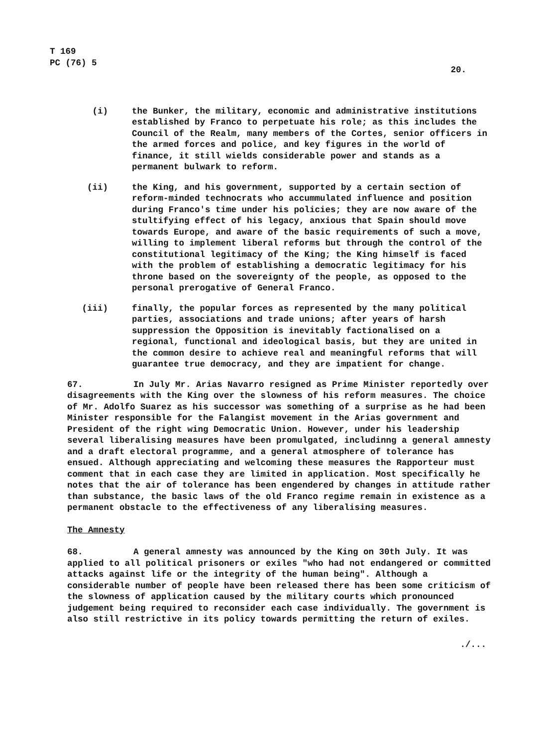T 169
PC (76) 5
20.
(i) the Bunker, the military, economic and administrative institutions established by Franco to perpetuate his role; as this includes the Council of the Realm, many members of the Cortes, senior officers in the armed forces and police, and key figures in the world of finance, it still wields considerable power and stands as a permanent bulwark to reform.
(ii) the King, and his government, supported by a certain section of reform-minded technocrats who accummulated influence and position during Franco's time under his policies; they are now aware of the stultifying effect of his legacy, anxious that Spain should move towards Europe, and aware of the basic requirements of such a move, willing to implement liberal reforms but through the control of the constitutional legitimacy of the King; the King himself is faced with the problem of establishing a democratic legitimacy for his throne based on the sovereignty of the people, as opposed to the personal prerogative of General Franco.
(iii) finally, the popular forces as represented by the many political parties, associations and trade unions; after years of harsh suppression the Opposition is inevitably factionalised on a regional, functional and ideological basis, but they are united in the common desire to achieve real and meaningful reforms that will guarantee true democracy, and they are impatient for change.
67. In July Mr. Arias Navarro resigned as Prime Minister reportedly over disagreements with the King over the slowness of his reform measures. The choice of Mr. Adolfo Suarez as his successor was something of a surprise as he had been Minister responsible for the Falangist movement in the Arias government and President of the right wing Democratic Union. However, under his leadership several liberalising measures have been promulgated, includinng a general amnesty and a draft electoral programme, and a general atmosphere of tolerance has ensued. Although appreciating and welcoming these measures the Rapporteur must comment that in each case they are limited in application. Most specifically he notes that the air of tolerance has been engendered by changes in attitude rather than substance, the basic laws of the old Franco regime remain in existence as a permanent obstacle to the effectiveness of any liberalising measures.
The Amnesty
68. A general amnesty was announced by the King on 30th July. It was applied to all political prisoners or exiles "who had not endangered or committed attacks against life or the integrity of the human being". Although a considerable number of people have been released there has been some criticism of the slowness of application caused by the military courts which pronounced judgement being required to reconsider each case individually. The government is also still restrictive in its policy towards permitting the return of exiles.
./...